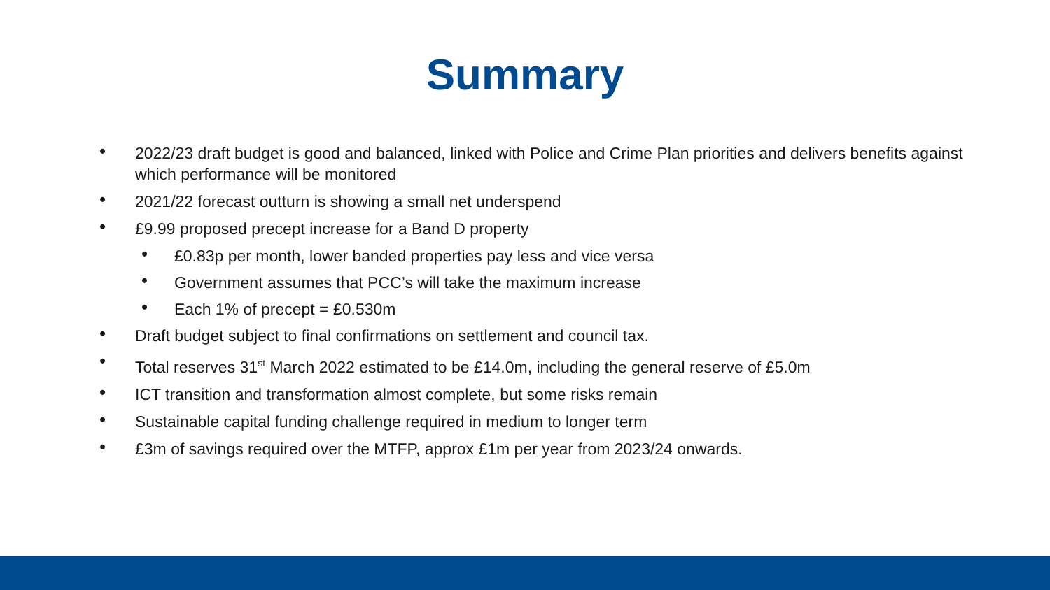Summary
• 2022/23 draft budget is good and balanced, linked with Police and Crime Plan priorities and delivers benefits against which performance will be monitored
• 2021/22 forecast outturn is showing a small net underspend
• £9.99 proposed precept increase for a Band D property
• £0.83p per month, lower banded properties pay less and vice versa
• Government assumes that PCC’s will take the maximum increase
• Each 1% of precept = £0.530m
• Draft budget subject to final confirmations on settlement and council tax.
• Total reserves 31<sup>st</sup> March 2022 estimated to be £14.0m, including the general reserve of £5.0m
• ICT transition and transformation almost complete, but some risks remain
• Sustainable capital funding challenge required in medium to longer term
• £3m of savings required over the MTFP, approx £1m per year from 2023/24 onwards.